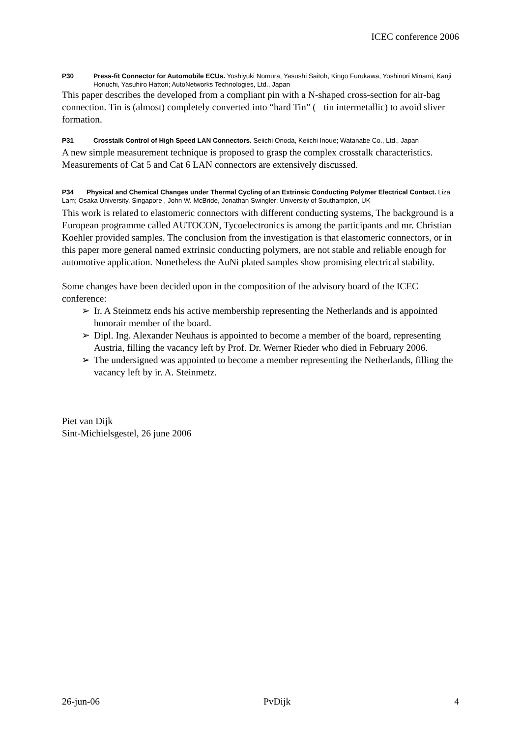ICEC conference 2006
P30 Press-fit Connector for Automobile ECUs. Yoshiyuki Nomura, Yasushi Saitoh, Kingo Furukawa, Yoshinori Minami, Kanji Horiuchi, Yasuhiro Hattori; AutoNetworks Technologies, Ltd., Japan
This paper describes the developed from a compliant pin with a N-shaped cross-section for air-bag connection. Tin is (almost) completely converted into “hard Tin” (= tin intermetallic) to avoid sliver formation.
P31 Crosstalk Control of High Speed LAN Connectors. Seiichi Onoda, Keiichi Inoue; Watanabe Co., Ltd., Japan
A new simple measurement technique is proposed to grasp the complex crosstalk characteristics. Measurements of Cat 5 and Cat 6 LAN connectors are extensively discussed.
P34 Physical and Chemical Changes under Thermal Cycling of an Extrinsic Conducting Polymer Electrical Contact. Liza Lam; Osaka University, Singapore , John W. McBride, Jonathan Swingler; University of Southampton, UK
This work is related to elastomeric connectors with different conducting systems, The background is a European programme called AUTOCON, Tycoelectronics is among the participants and mr. Christian Koehler provided samples. The conclusion from the investigation is that elastomeric connectors, or in this paper more general named extrinsic conducting polymers, are not stable and reliable enough for automotive application. Nonetheless the AuNi plated samples show promising electrical stability.
Some changes have been decided upon in the composition of the advisory board of the ICEC conference:
➢ Ir. A Steinmetz ends his active membership representing the Netherlands and is appointed honorair member of the board.
➢ Dipl. Ing. Alexander Neuhaus is appointed to become a member of the board, representing Austria, filling the vacancy left by Prof. Dr. Werner Rieder who died in February 2006.
➢ The undersigned was appointed to become a member representing the Netherlands, filling the vacancy left by ir. A. Steinmetz.
Piet van Dijk
Sint-Michielsgestel, 26 june 2006
26-jun-06 PvDijk 4